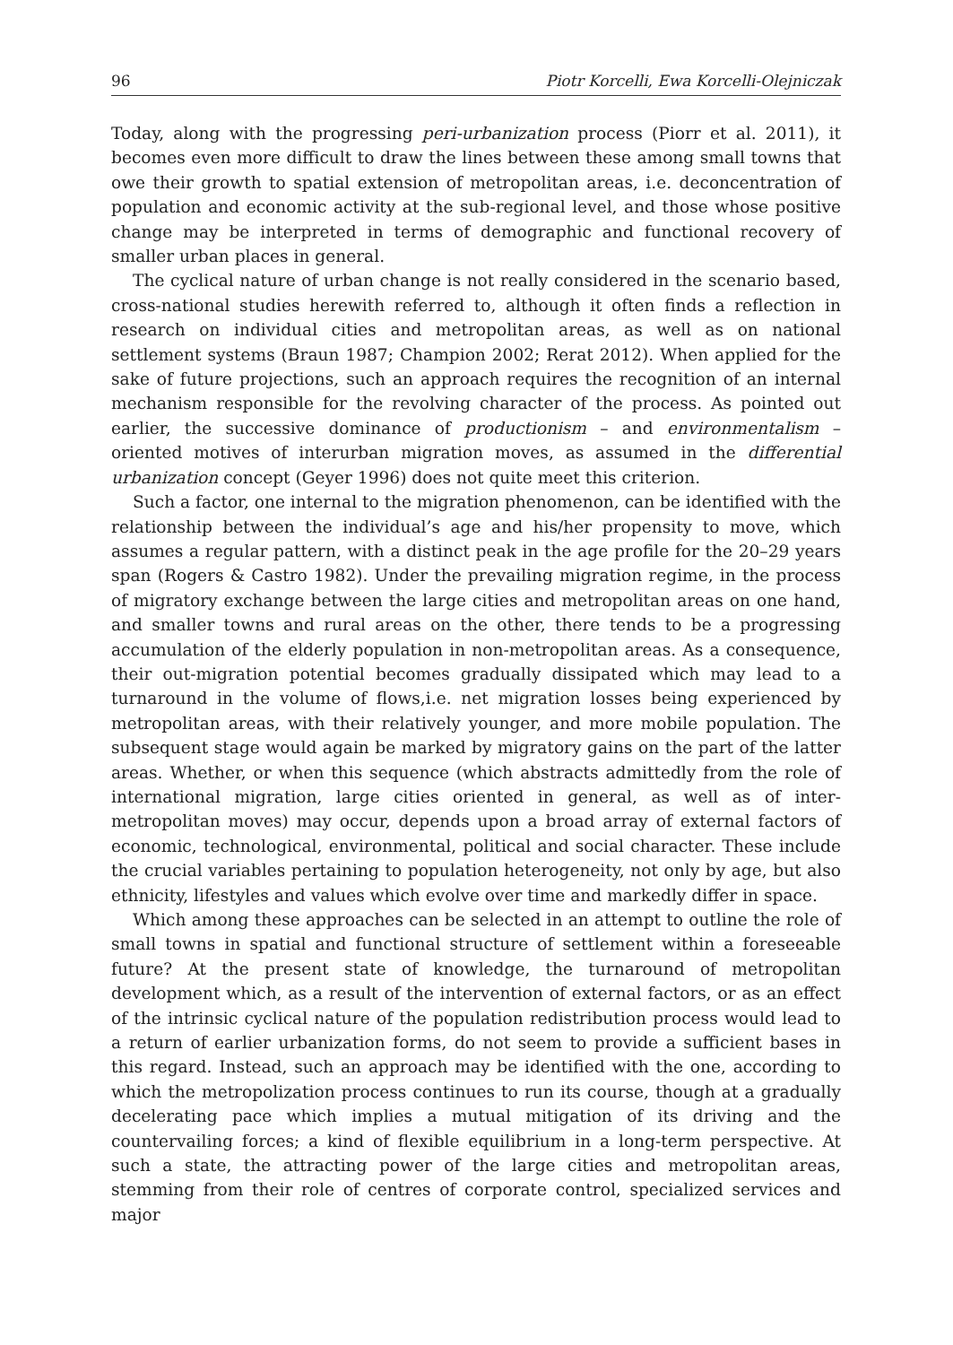96 Piotr Korcelli, Ewa Korcelli-Olejniczak
Today, along with the progressing peri-urbanization process (Piorr et al. 2011), it becomes even more difficult to draw the lines between these among small towns that owe their growth to spatial extension of metropolitan areas, i.e. deconcentration of population and economic activity at the sub-regional level, and those whose positive change may be interpreted in terms of demographic and functional recovery of smaller urban places in general.
The cyclical nature of urban change is not really considered in the scenario based, cross-national studies herewith referred to, although it often finds a reflection in research on individual cities and metropolitan areas, as well as on national settlement systems (Braun 1987; Champion 2002; Rerat 2012). When applied for the sake of future projections, such an approach requires the recognition of an internal mechanism responsible for the revolving character of the process. As pointed out earlier, the successive dominance of productionism – and environmentalism – oriented motives of interurban migration moves, as assumed in the differential urbanization concept (Geyer 1996) does not quite meet this criterion.
Such a factor, one internal to the migration phenomenon, can be identified with the relationship between the individual’s age and his/her propensity to move, which assumes a regular pattern, with a distinct peak in the age profile for the 20–29 years span (Rogers & Castro 1982). Under the prevailing migration regime, in the process of migratory exchange between the large cities and metropolitan areas on one hand, and smaller towns and rural areas on the other, there tends to be a progressing accumulation of the elderly population in non-metropolitan areas. As a consequence, their out-migration potential becomes gradually dissipated which may lead to a turnaround in the volume of flows,i.e. net migration losses being experienced by metropolitan areas, with their relatively younger, and more mobile population. The subsequent stage would again be marked by migratory gains on the part of the latter areas. Whether, or when this sequence (which abstracts admittedly from the role of international migration, large cities oriented in general, as well as of inter-metropolitan moves) may occur, depends upon a broad array of external factors of economic, technological, environmental, political and social character. These include the crucial variables pertaining to population heterogeneity, not only by age, but also ethnicity, lifestyles and values which evolve over time and markedly differ in space.
Which among these approaches can be selected in an attempt to outline the role of small towns in spatial and functional structure of settlement within a foreseeable future? At the present state of knowledge, the turnaround of metropolitan development which, as a result of the intervention of external factors, or as an effect of the intrinsic cyclical nature of the population redistribution process would lead to a return of earlier urbanization forms, do not seem to provide a sufficient bases in this regard. Instead, such an approach may be identified with the one, according to which the metropolization process continues to run its course, though at a gradually decelerating pace which implies a mutual mitigation of its driving and the countervailing forces; a kind of flexible equilibrium in a long-term perspective. At such a state, the attracting power of the large cities and metropolitan areas, stemming from their role of centres of corporate control, specialized services and major